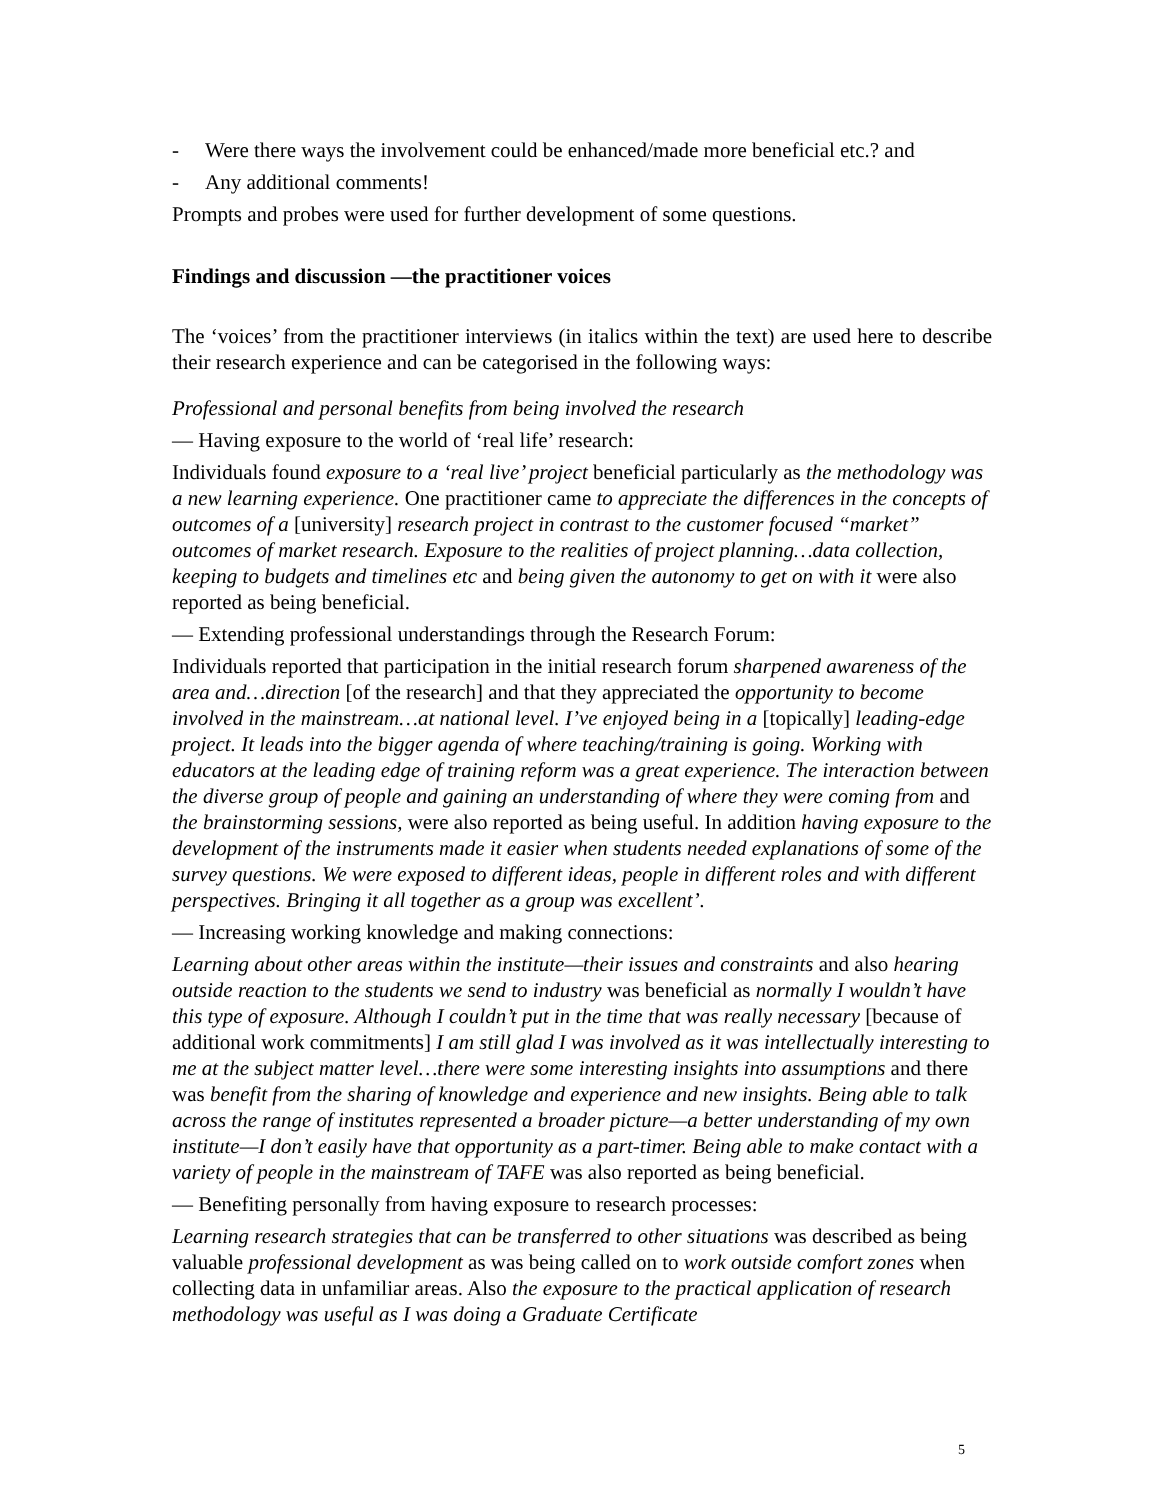- Were there ways the involvement could be enhanced/made more beneficial etc.? and
- Any additional comments!
Prompts and probes were used for further development of some questions.
Findings and discussion —the practitioner voices
The ‘voices’ from the practitioner interviews (in italics within the text) are used here to describe their research experience and can be categorised in the following ways:
Professional and personal benefits from being involved the research
— Having exposure to the world of ‘real life’ research:
Individuals found exposure to a ‘real live’ project beneficial particularly as the methodology was a new learning experience. One practitioner came to appreciate the differences in the concepts of outcomes of a [university] research project in contrast to the customer focused “market” outcomes of market research. Exposure to the realities of project planning…data collection, keeping to budgets and timelines etc and being given the autonomy to get on with it were also reported as being beneficial.
— Extending professional understandings through the Research Forum:
Individuals reported that participation in the initial research forum sharpened awareness of the area and…direction [of the research] and that they appreciated the opportunity to become involved in the mainstream…at national level. I’ve enjoyed being in a [topically] leading-edge project. It leads into the bigger agenda of where teaching/training is going. Working with educators at the leading edge of training reform was a great experience. The interaction between the diverse group of people and gaining an understanding of where they were coming from and the brainstorming sessions, were also reported as being useful. In addition having exposure to the development of the instruments made it easier when students needed explanations of some of the survey questions. We were exposed to different ideas, people in different roles and with different perspectives. Bringing it all together as a group was excellent’.
— Increasing working knowledge and making connections:
Learning about other areas within the institute—their issues and constraints and also hearing outside reaction to the students we send to industry was beneficial as normally I wouldn’t have this type of exposure. Although I couldn’t put in the time that was really necessary [because of additional work commitments] I am still glad I was involved as it was intellectually interesting to me at the subject matter level…there were some interesting insights into assumptions and there was benefit from the sharing of knowledge and experience and new insights. Being able to talk across the range of institutes represented a broader picture—a better understanding of my own institute—I don’t easily have that opportunity as a part-timer. Being able to make contact with a variety of people in the mainstream of TAFE was also reported as being beneficial.
— Benefiting personally from having exposure to research processes:
Learning research strategies that can be transferred to other situations was described as being valuable professional development as was being called on to work outside comfort zones when collecting data in unfamiliar areas. Also the exposure to the practical application of research methodology was useful as I was doing a Graduate Certificate
5